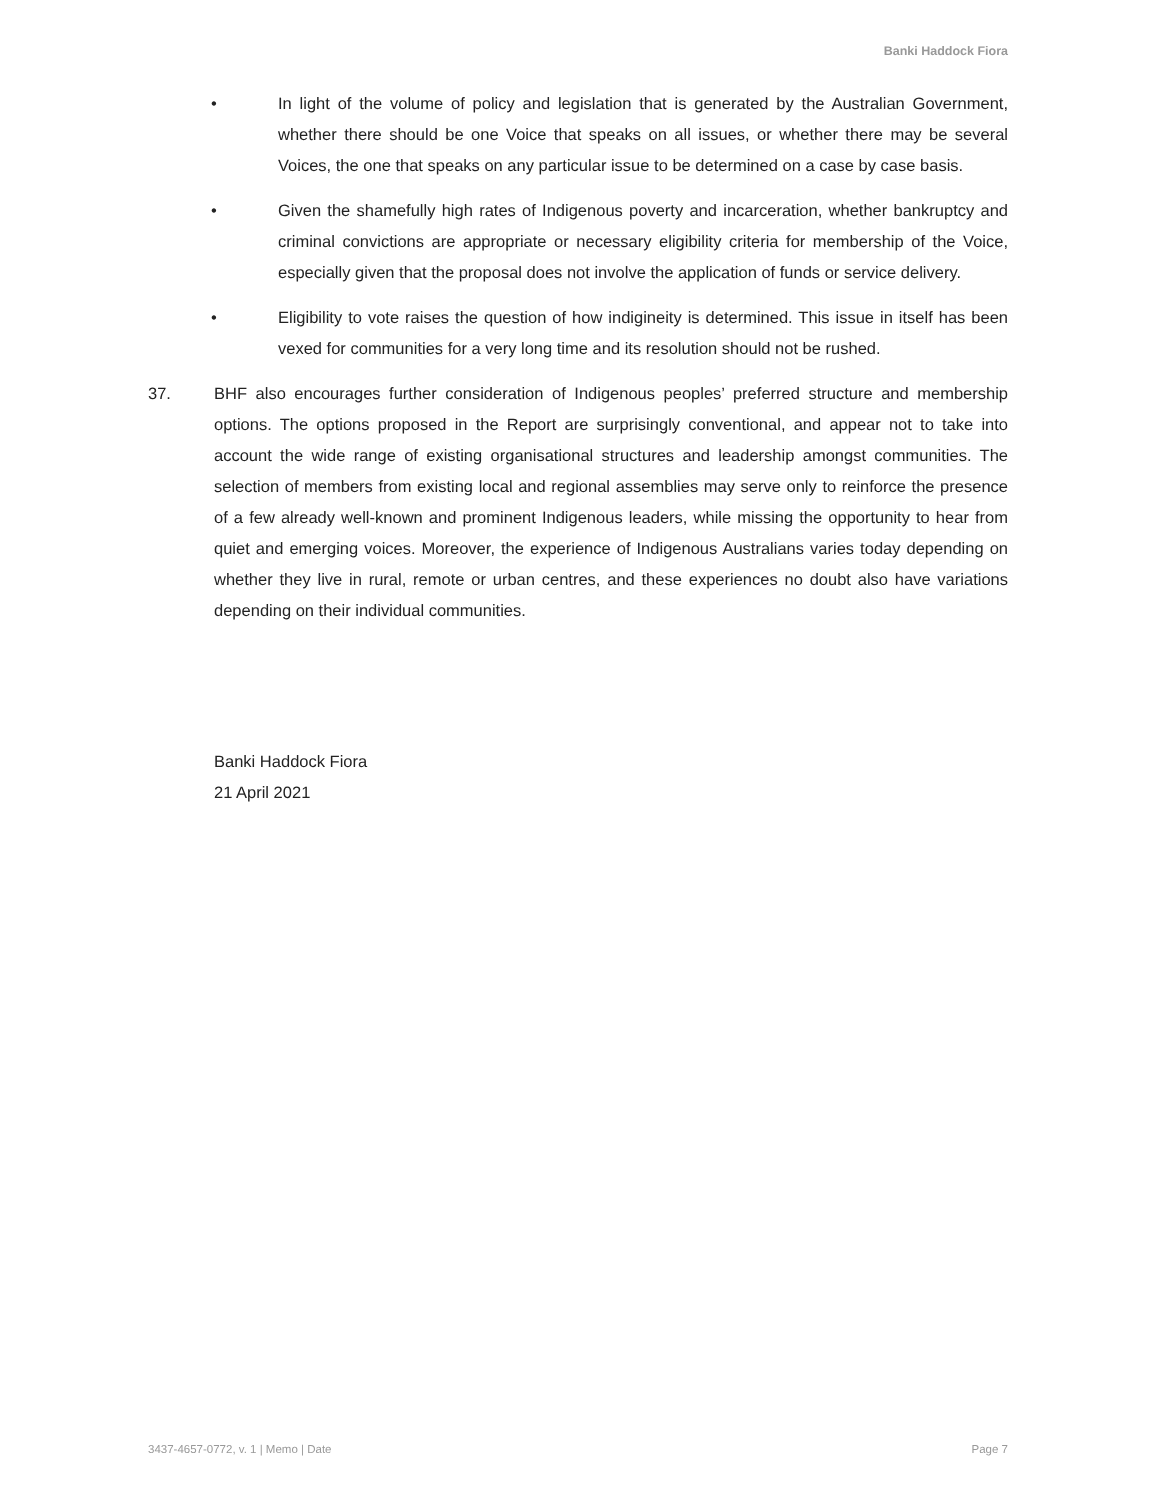Banki Haddock Fiora
• In light of the volume of policy and legislation that is generated by the Australian Government, whether there should be one Voice that speaks on all issues, or whether there may be several Voices, the one that speaks on any particular issue to be determined on a case by case basis.
• Given the shamefully high rates of Indigenous poverty and incarceration, whether bankruptcy and criminal convictions are appropriate or necessary eligibility criteria for membership of the Voice, especially given that the proposal does not involve the application of funds or service delivery.
• Eligibility to vote raises the question of how indigineity is determined. This issue in itself has been vexed for communities for a very long time and its resolution should not be rushed.
37. BHF also encourages further consideration of Indigenous peoples’ preferred structure and membership options. The options proposed in the Report are surprisingly conventional, and appear not to take into account the wide range of existing organisational structures and leadership amongst communities. The selection of members from existing local and regional assemblies may serve only to reinforce the presence of a few already well-known and prominent Indigenous leaders, while missing the opportunity to hear from quiet and emerging voices. Moreover, the experience of Indigenous Australians varies today depending on whether they live in rural, remote or urban centres, and these experiences no doubt also have variations depending on their individual communities.
Banki Haddock Fiora
21 April 2021
3437-4657-0772, v. 1 | Memo | Date Page 7